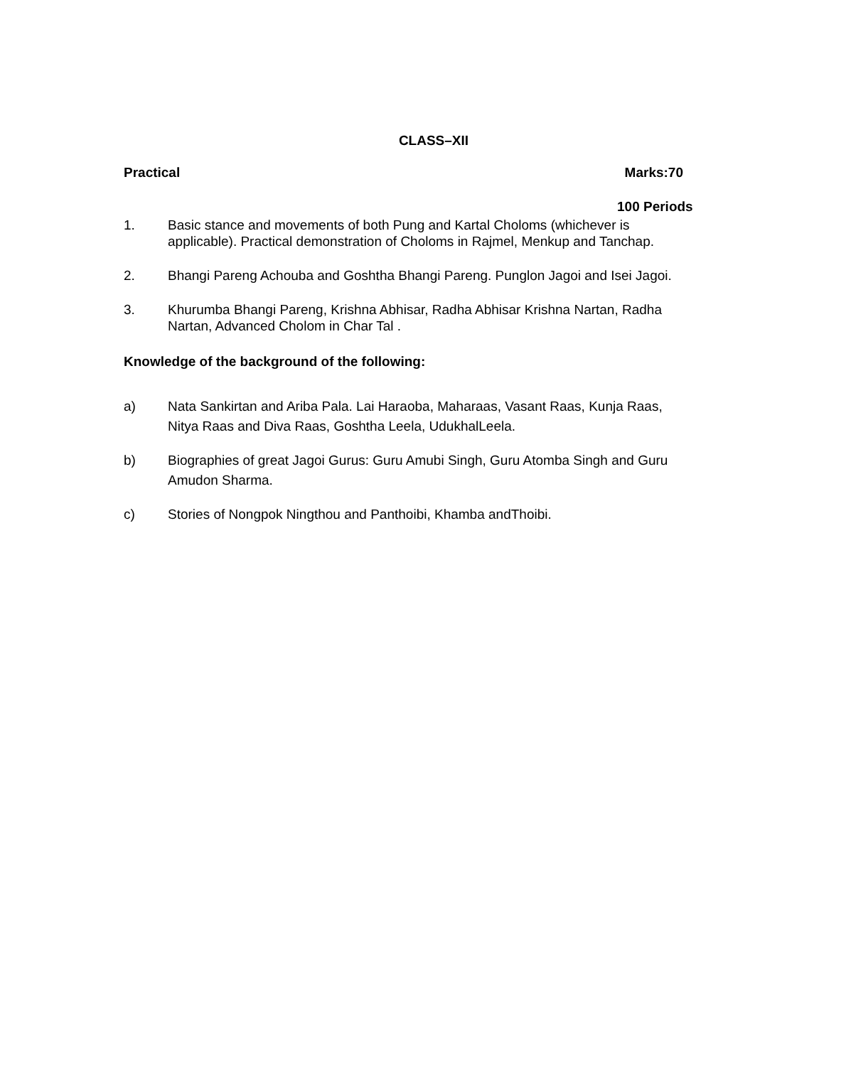CLASS–XII
Practical Marks:70
100 Periods
1. Basic stance and movements of both Pung and Kartal Choloms (whichever is applicable). Practical demonstration of Choloms in Rajmel, Menkup and Tanchap.
2. Bhangi Pareng Achouba and Goshtha Bhangi Pareng. Punglon Jagoi and Isei Jagoi.
3. Khurumba Bhangi Pareng, Krishna Abhisar, Radha Abhisar Krishna Nartan, Radha Nartan, Advanced Cholom in Char Tal .
Knowledge of the background of the following:
a) Nata Sankirtan and Ariba Pala. Lai Haraoba, Maharaas, Vasant Raas, Kunja Raas, Nitya Raas and Diva Raas, Goshtha Leela, UdukhalLeela.
b) Biographies of great Jagoi Gurus: Guru Amubi Singh, Guru Atomba Singh and Guru Amudon Sharma.
c) Stories of Nongpok Ningthou and Panthoibi, Khamba andThoibi.